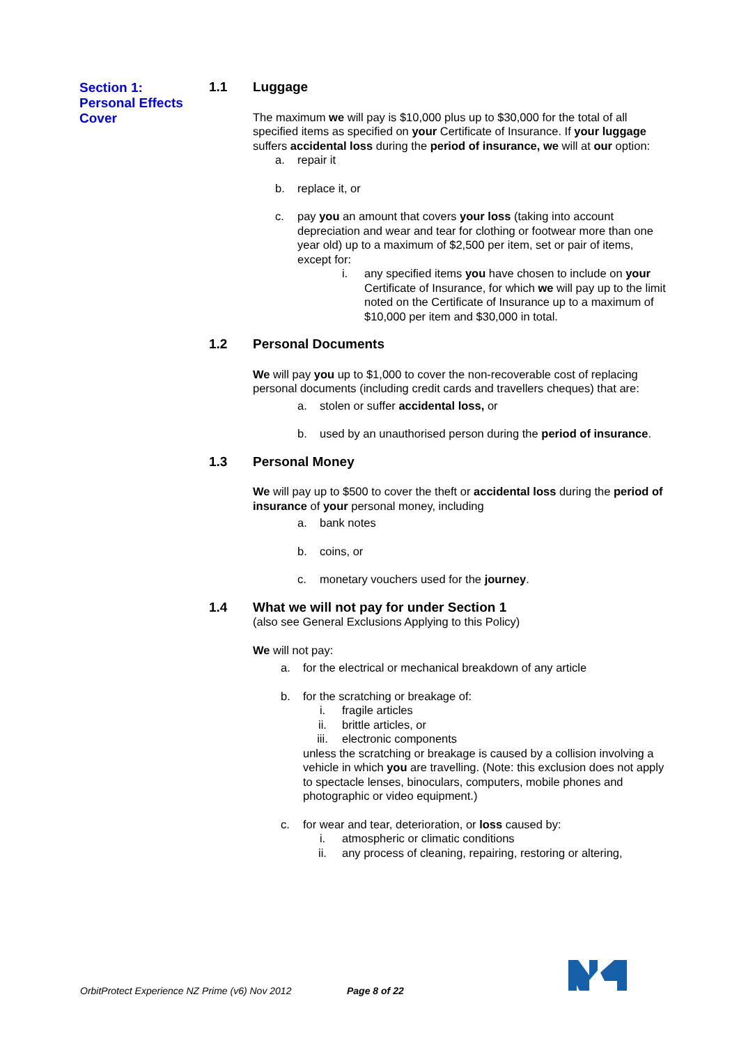Section 1:
Personal Effects
Cover
1.1 Luggage
The maximum we will pay is $10,000 plus up to $30,000 for the total of all specified items as specified on your Certificate of Insurance. If your luggage suffers accidental loss during the period of insurance, we will at our option:
a. repair it
b. replace it, or
c. pay you an amount that covers your loss (taking into account depreciation and wear and tear for clothing or footwear more than one year old) up to a maximum of $2,500 per item, set or pair of items, except for:
i. any specified items you have chosen to include on your Certificate of Insurance, for which we will pay up to the limit noted on the Certificate of Insurance up to a maximum of $10,000 per item and $30,000 in total.
1.2 Personal Documents
We will pay you up to $1,000 to cover the non-recoverable cost of replacing personal documents (including credit cards and travellers cheques) that are:
a. stolen or suffer accidental loss, or
b. used by an unauthorised person during the period of insurance.
1.3 Personal Money
We will pay up to $500 to cover the theft or accidental loss during the period of insurance of your personal money, including
a. bank notes
b. coins, or
c. monetary vouchers used for the journey.
1.4 What we will not pay for under Section 1
(also see General Exclusions Applying to this Policy)
We will not pay:
a. for the electrical or mechanical breakdown of any article
b. for the scratching or breakage of:
i. fragile articles
ii. brittle articles, or
iii. electronic components
unless the scratching or breakage is caused by a collision involving a vehicle in which you are travelling. (Note: this exclusion does not apply to spectacle lenses, binoculars, computers, mobile phones and photographic or video equipment.)
c. for wear and tear, deterioration, or loss caused by:
i. atmospheric or climatic conditions
ii. any process of cleaning, repairing, restoring or altering,
OrbitProtect Experience NZ Prime (v6) Nov 2012
Page 8 of 22